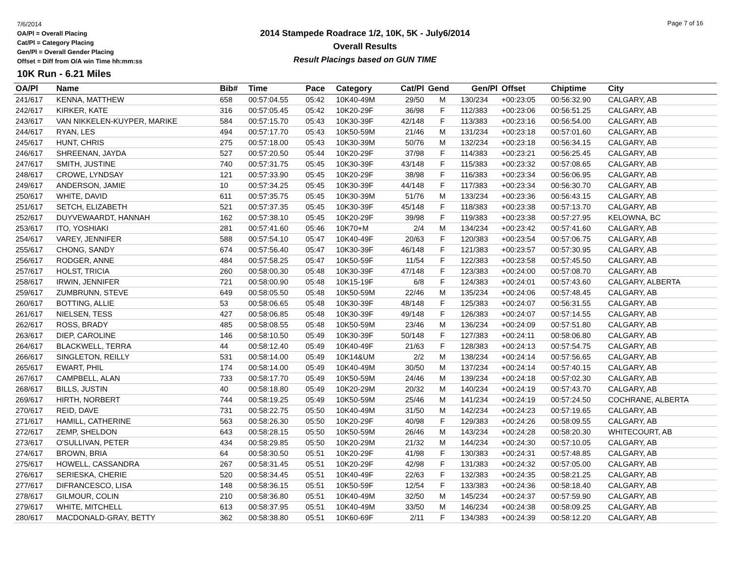7/6/2014
OA/Pl = Overall Placing
Cat/Pl = Category Placing
Gen/Pl = Overall Gender Placing
Offset = Diff from O/A win Time hh:mm:ss
2014 Stampede Roadrace 1/2, 10K, 5K - July6/2014
Overall Results
Result Placings based on GUN TIME
Page 7 of 16
10K Run - 6.21 Miles
| OA/Pl | Name | Bib# | Time | Pace | Category | Cat/Pl | Gend | Gen/Pl | Offset | Chiptime | City |
| --- | --- | --- | --- | --- | --- | --- | --- | --- | --- | --- | --- |
| 241/617 | KENNA, MATTHEW | 658 | 00:57:04.55 | 05:42 | 10K40-49M | 29/50 | M | 130/234 | +00:23:05 | 00:56:32.90 | CALGARY, AB |
| 242/617 | KIRKER, KATE | 316 | 00:57:05.45 | 05:42 | 10K20-29F | 36/98 | F | 112/383 | +00:23:06 | 00:56:51.25 | CALGARY, AB |
| 243/617 | VAN NIKKELEN-KUYPER, MARIKE | 584 | 00:57:15.70 | 05:43 | 10K30-39F | 42/148 | F | 113/383 | +00:23:16 | 00:56:54.00 | CALGARY, AB |
| 244/617 | RYAN, LES | 494 | 00:57:17.70 | 05:43 | 10K50-59M | 21/46 | M | 131/234 | +00:23:18 | 00:57:01.60 | CALGARY, AB |
| 245/617 | HUNT, CHRIS | 275 | 00:57:18.00 | 05:43 | 10K30-39M | 50/76 | M | 132/234 | +00:23:18 | 00:56:34.15 | CALGARY, AB |
| 246/617 | SHREENAN, JAYDA | 527 | 00:57:20.50 | 05:44 | 10K20-29F | 37/98 | F | 114/383 | +00:23:21 | 00:56:25.45 | CALGARY, AB |
| 247/617 | SMITH, JUSTINE | 740 | 00:57:31.75 | 05:45 | 10K30-39F | 43/148 | F | 115/383 | +00:23:32 | 00:57:08.65 | CALGARY, AB |
| 248/617 | CROWE, LYNDSAY | 121 | 00:57:33.90 | 05:45 | 10K20-29F | 38/98 | F | 116/383 | +00:23:34 | 00:56:06.95 | CALGARY, AB |
| 249/617 | ANDERSON, JAMIE | 10 | 00:57:34.25 | 05:45 | 10K30-39F | 44/148 | F | 117/383 | +00:23:34 | 00:56:30.70 | CALGARY, AB |
| 250/617 | WHITE, DAVID | 611 | 00:57:35.75 | 05:45 | 10K30-39M | 51/76 | M | 133/234 | +00:23:36 | 00:56:43.15 | CALGARY, AB |
| 251/617 | SETCH, ELIZABETH | 521 | 00:57:37.35 | 05:45 | 10K30-39F | 45/148 | F | 118/383 | +00:23:38 | 00:57:13.70 | CALGARY, AB |
| 252/617 | DUYVEWAARDT, HANNAH | 162 | 00:57:38.10 | 05:45 | 10K20-29F | 39/98 | F | 119/383 | +00:23:38 | 00:57:27.95 | KELOWNA, BC |
| 253/617 | ITO, YOSHIAKI | 281 | 00:57:41.60 | 05:46 | 10K70+M | 2/4 | M | 134/234 | +00:23:42 | 00:57:41.60 | CALGARY, AB |
| 254/617 | VAREY, JENNIFER | 588 | 00:57:54.10 | 05:47 | 10K40-49F | 20/63 | F | 120/383 | +00:23:54 | 00:57:06.75 | CALGARY, AB |
| 255/617 | CHONG, SANDY | 674 | 00:57:56.40 | 05:47 | 10K30-39F | 46/148 | F | 121/383 | +00:23:57 | 00:57:30.95 | CALGARY, AB |
| 256/617 | RODGER, ANNE | 484 | 00:57:58.25 | 05:47 | 10K50-59F | 11/54 | F | 122/383 | +00:23:58 | 00:57:45.50 | CALGARY, AB |
| 257/617 | HOLST, TRICIA | 260 | 00:58:00.30 | 05:48 | 10K30-39F | 47/148 | F | 123/383 | +00:24:00 | 00:57:08.70 | CALGARY, AB |
| 258/617 | IRWIN, JENNIFER | 721 | 00:58:00.90 | 05:48 | 10K15-19F | 6/8 | F | 124/383 | +00:24:01 | 00:57:43.60 | CALGARY, ALBERTA |
| 259/617 | ZUMBRUNN, STEVE | 649 | 00:58:05.50 | 05:48 | 10K50-59M | 22/46 | M | 135/234 | +00:24:06 | 00:57:48.45 | CALGARY, AB |
| 260/617 | BOTTING, ALLIE | 53 | 00:58:06.65 | 05:48 | 10K30-39F | 48/148 | F | 125/383 | +00:24:07 | 00:56:31.55 | CALGARY, AB |
| 261/617 | NIELSEN, TESS | 427 | 00:58:06.85 | 05:48 | 10K30-39F | 49/148 | F | 126/383 | +00:24:07 | 00:57:14.55 | CALGARY, AB |
| 262/617 | ROSS, BRADY | 485 | 00:58:08.55 | 05:48 | 10K50-59M | 23/46 | M | 136/234 | +00:24:09 | 00:57:51.80 | CALGARY, AB |
| 263/617 | DIEP, CAROLINE | 146 | 00:58:10.50 | 05:49 | 10K30-39F | 50/148 | F | 127/383 | +00:24:11 | 00:58:06.80 | CALGARY, AB |
| 264/617 | BLACKWELL, TERRA | 44 | 00:58:12.40 | 05:49 | 10K40-49F | 21/63 | F | 128/383 | +00:24:13 | 00:57:54.75 | CALGARY, AB |
| 266/617 | SINGLETON, REILLY | 531 | 00:58:14.00 | 05:49 | 10K14&UM | 2/2 | M | 138/234 | +00:24:14 | 00:57:56.65 | CALGARY, AB |
| 265/617 | EWART, PHIL | 174 | 00:58:14.00 | 05:49 | 10K40-49M | 30/50 | M | 137/234 | +00:24:14 | 00:57:40.15 | CALGARY, AB |
| 267/617 | CAMPBELL, ALAN | 733 | 00:58:17.70 | 05:49 | 10K50-59M | 24/46 | M | 139/234 | +00:24:18 | 00:57:02.30 | CALGARY, AB |
| 268/617 | BILLS, JUSTIN | 40 | 00:58:18.80 | 05:49 | 10K20-29M | 20/32 | M | 140/234 | +00:24:19 | 00:57:43.70 | CALGARY, AB |
| 269/617 | HIRTH, NORBERT | 744 | 00:58:19.25 | 05:49 | 10K50-59M | 25/46 | M | 141/234 | +00:24:19 | 00:57:24.50 | COCHRANE, ALBERTA |
| 270/617 | REID, DAVE | 731 | 00:58:22.75 | 05:50 | 10K40-49M | 31/50 | M | 142/234 | +00:24:23 | 00:57:19.65 | CALGARY, AB |
| 271/617 | HAMILL, CATHERINE | 563 | 00:58:26.30 | 05:50 | 10K20-29F | 40/98 | F | 129/383 | +00:24:26 | 00:58:09.55 | CALGARY, AB |
| 272/617 | ZEMP, SHELDON | 643 | 00:58:28.15 | 05:50 | 10K50-59M | 26/46 | M | 143/234 | +00:24:28 | 00:58:20.30 | WHITECOURT, AB |
| 273/617 | O'SULLIVAN, PETER | 434 | 00:58:29.85 | 05:50 | 10K20-29M | 21/32 | M | 144/234 | +00:24:30 | 00:57:10.05 | CALGARY, AB |
| 274/617 | BROWN, BRIA | 64 | 00:58:30.50 | 05:51 | 10K20-29F | 41/98 | F | 130/383 | +00:24:31 | 00:57:48.85 | CALGARY, AB |
| 275/617 | HOWELL, CASSANDRA | 267 | 00:58:31.45 | 05:51 | 10K20-29F | 42/98 | F | 131/383 | +00:24:32 | 00:57:05.00 | CALGARY, AB |
| 276/617 | SERIESKA, CHERIE | 520 | 00:58:34.45 | 05:51 | 10K40-49F | 22/63 | F | 132/383 | +00:24:35 | 00:58:21.25 | CALGARY, AB |
| 277/617 | DIFRANCESCO, LISA | 148 | 00:58:36.15 | 05:51 | 10K50-59F | 12/54 | F | 133/383 | +00:24:36 | 00:58:18.40 | CALGARY, AB |
| 278/617 | GILMOUR, COLIN | 210 | 00:58:36.80 | 05:51 | 10K40-49M | 32/50 | M | 145/234 | +00:24:37 | 00:57:59.90 | CALGARY, AB |
| 279/617 | WHITE, MITCHELL | 613 | 00:58:37.95 | 05:51 | 10K40-49M | 33/50 | M | 146/234 | +00:24:38 | 00:58:09.25 | CALGARY, AB |
| 280/617 | MACDONALD-GRAY, BETTY | 362 | 00:58:38.80 | 05:51 | 10K60-69F | 2/11 | F | 134/383 | +00:24:39 | 00:58:12.20 | CALGARY, AB |